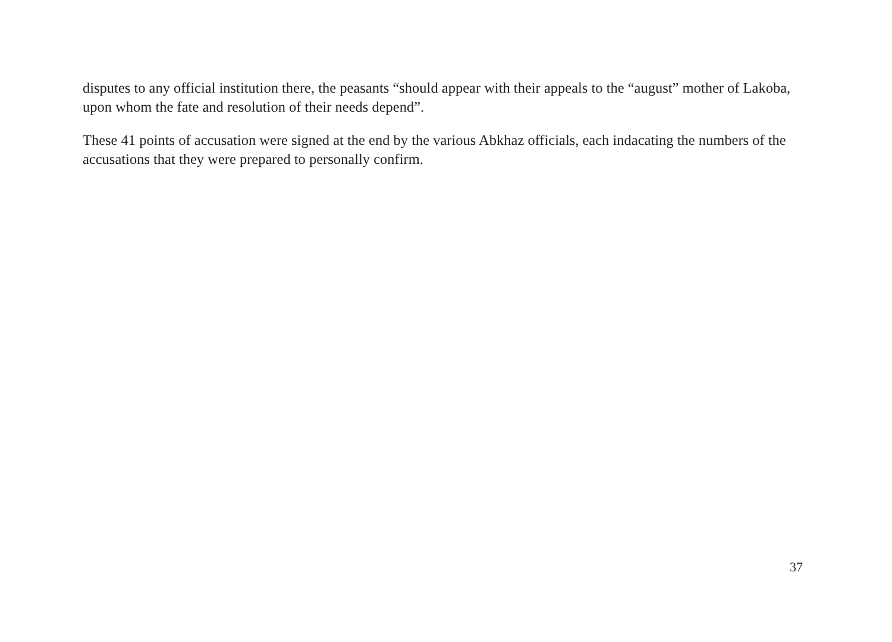disputes to any official institution there, the peasants “should appear with their appeals to the “august” mother of Lakoba, upon whom the fate and resolution of their needs depend”.
These 41 points of accusation were signed at the end by the various Abkhaz officials, each indacating the numbers of the accusations that they were prepared to personally confirm.
37